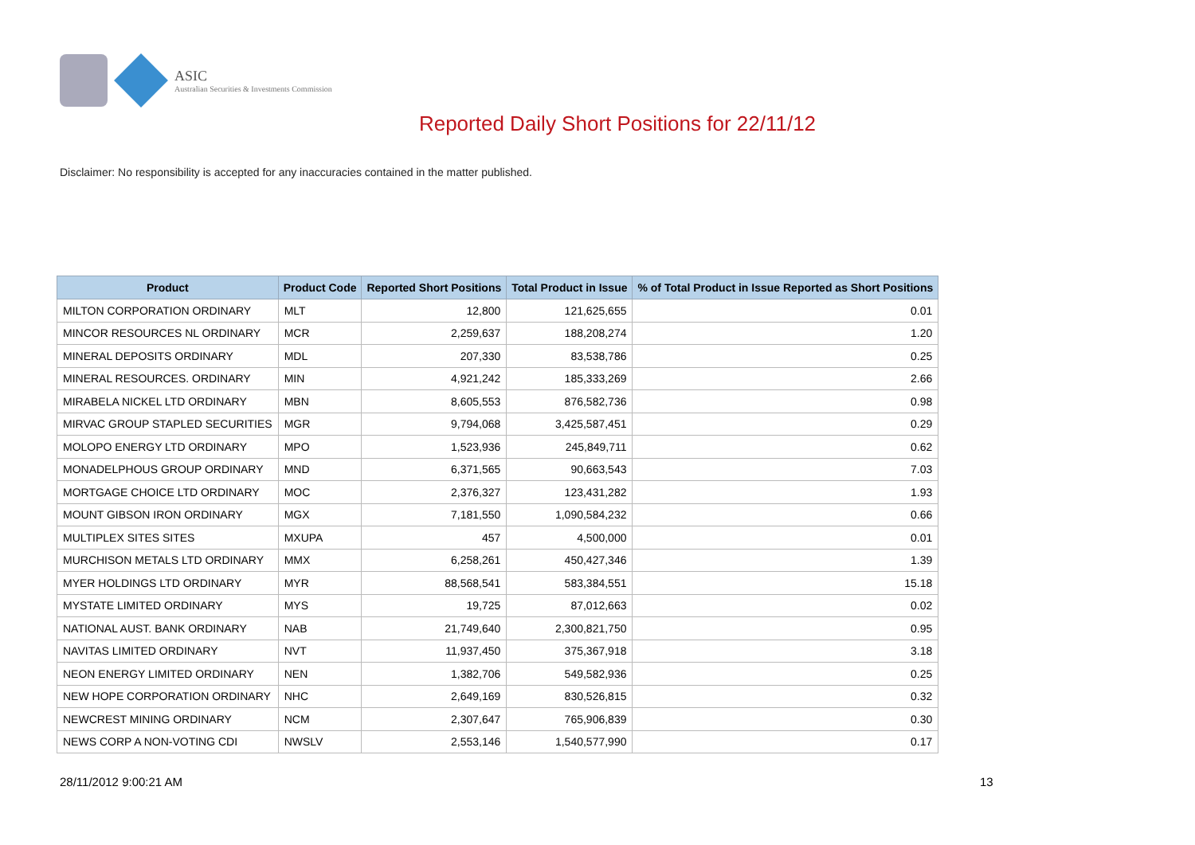ASIC
Australian Securities & Investments Commission
Reported Daily Short Positions for 22/11/12
Disclaimer: No responsibility is accepted for any inaccuracies contained in the matter published.
| Product | Product Code | Reported Short Positions | Total Product in Issue | % of Total Product in Issue Reported as Short Positions |
| --- | --- | --- | --- | --- |
| MILTON CORPORATION ORDINARY | MLT | 12,800 | 121,625,655 | 0.01 |
| MINCOR RESOURCES NL ORDINARY | MCR | 2,259,637 | 188,208,274 | 1.20 |
| MINERAL DEPOSITS ORDINARY | MDL | 207,330 | 83,538,786 | 0.25 |
| MINERAL RESOURCES. ORDINARY | MIN | 4,921,242 | 185,333,269 | 2.66 |
| MIRABELA NICKEL LTD ORDINARY | MBN | 8,605,553 | 876,582,736 | 0.98 |
| MIRVAC GROUP STAPLED SECURITIES | MGR | 9,794,068 | 3,425,587,451 | 0.29 |
| MOLOPO ENERGY LTD ORDINARY | MPO | 1,523,936 | 245,849,711 | 0.62 |
| MONADELPHOUS GROUP ORDINARY | MND | 6,371,565 | 90,663,543 | 7.03 |
| MORTGAGE CHOICE LTD ORDINARY | MOC | 2,376,327 | 123,431,282 | 1.93 |
| MOUNT GIBSON IRON ORDINARY | MGX | 7,181,550 | 1,090,584,232 | 0.66 |
| MULTIPLEX SITES SITES | MXUPA | 457 | 4,500,000 | 0.01 |
| MURCHISON METALS LTD ORDINARY | MMX | 6,258,261 | 450,427,346 | 1.39 |
| MYER HOLDINGS LTD ORDINARY | MYR | 88,568,541 | 583,384,551 | 15.18 |
| MYSTATE LIMITED ORDINARY | MYS | 19,725 | 87,012,663 | 0.02 |
| NATIONAL AUST. BANK ORDINARY | NAB | 21,749,640 | 2,300,821,750 | 0.95 |
| NAVITAS LIMITED ORDINARY | NVT | 11,937,450 | 375,367,918 | 3.18 |
| NEON ENERGY LIMITED ORDINARY | NEN | 1,382,706 | 549,582,936 | 0.25 |
| NEW HOPE CORPORATION ORDINARY | NHC | 2,649,169 | 830,526,815 | 0.32 |
| NEWCREST MINING ORDINARY | NCM | 2,307,647 | 765,906,839 | 0.30 |
| NEWS CORP A NON-VOTING CDI | NWSLV | 2,553,146 | 1,540,577,990 | 0.17 |
28/11/2012 9:00:21 AM 13